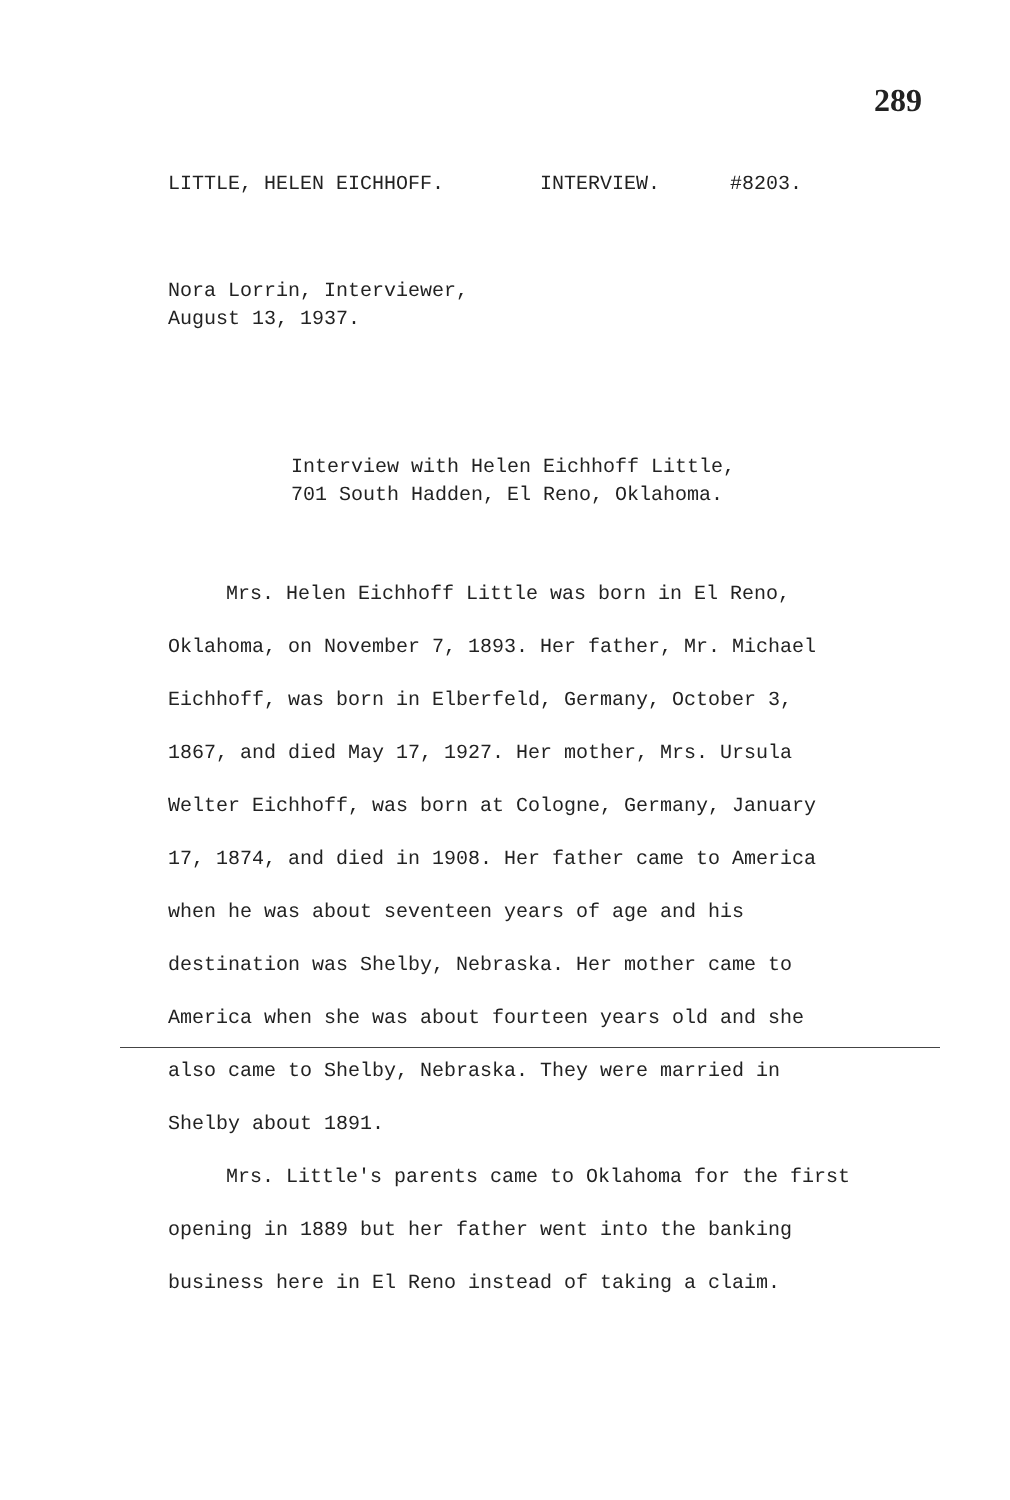289
LITTLE, HELEN EICHHOFF. INTERVIEW. #8203.
Nora Lorrin, Interviewer,
August 13, 1937.
Interview with Helen Eichhoff Little,
701 South Hadden, El Reno, Oklahoma.
Mrs. Helen Eichhoff Little was born in El Reno, Oklahoma, on November 7, 1893. Her father, Mr. Michael Eichhoff, was born in Elberfeld, Germany, October 3, 1867, and died May 17, 1927. Her mother, Mrs. Ursula Welter Eichhoff, was born at Cologne, Germany, January 17, 1874, and died in 1908. Her father came to America when he was about seventeen years of age and his destination was Shelby, Nebraska. Her mother came to America when she was about fourteen years old and she also came to Shelby, Nebraska. They were married in Shelby about 1891.
Mrs. Little's parents came to Oklahoma for the first opening in 1889 but her father went into the banking business here in El Reno instead of taking a claim.